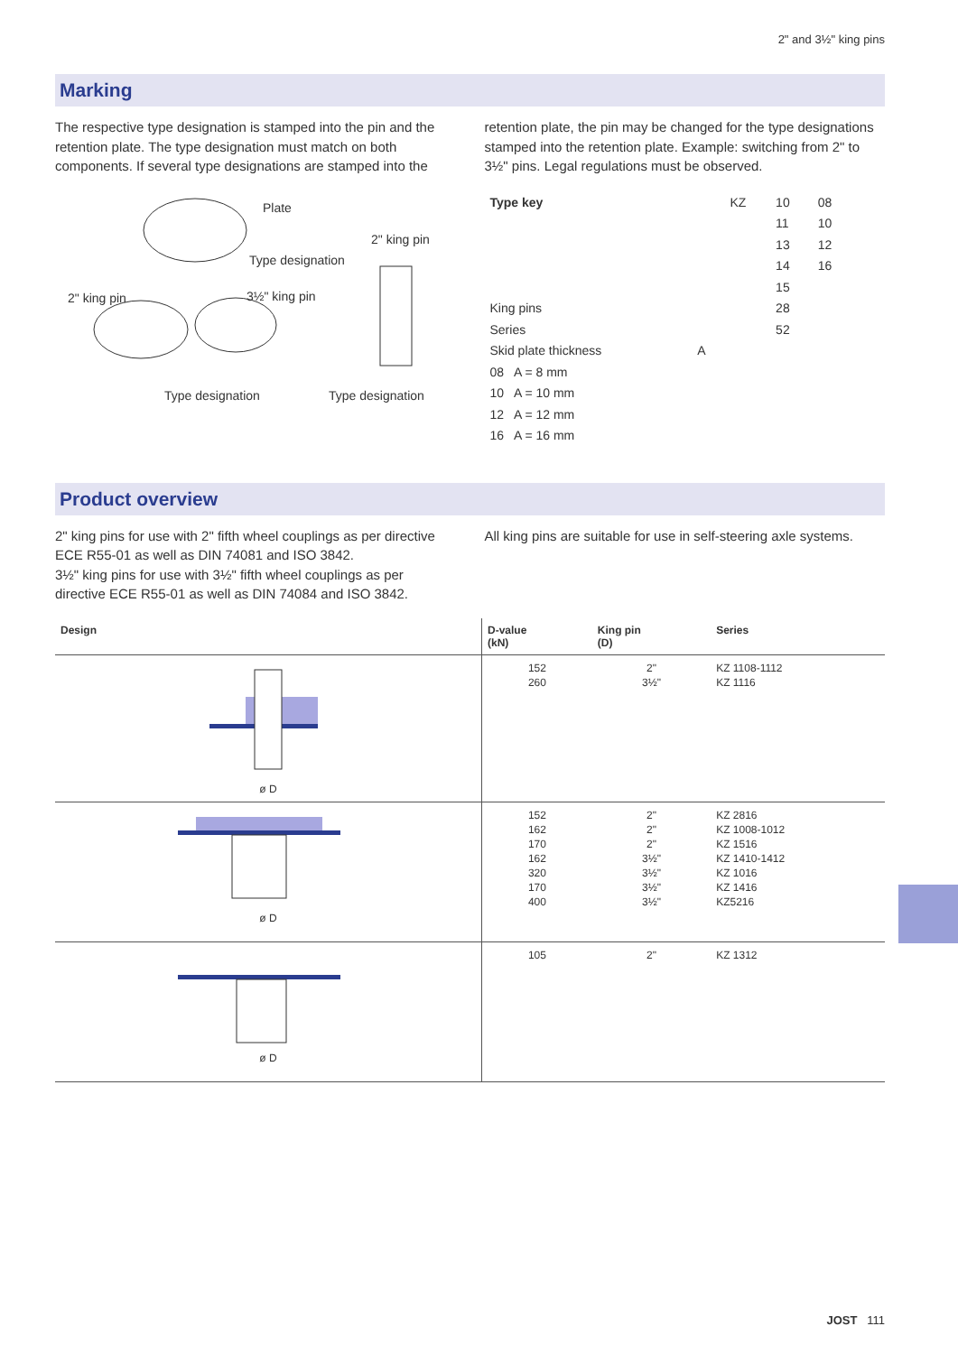2" and 3½" king pins
Marking
The respective type designation is stamped into the pin and the retention plate. The type designation must match on both components. If several type designations are stamped into the
Plate
2" king pin
Type designation
2" king pin 3½" king pin
Type designation Type designation
retention plate, the pin may be changed for the type designations stamped into the retention plate. Example: switching from 2" to 3½" pins. Legal regulations must be observed.
| Type key | | KZ | 10 | 08 |
| | | | 11 | 10 |
| | | | 13 | 12 |
| | | | 14 | 16 |
| | | | 15 | |
| King pins | | | 28 | |
| Series | | | 52 | |
| Skid plate thickness | A | | | |
| 08 A = 8 mm | | | | |
| 10 A = 10 mm | | | | |
| 12 A = 12 mm | | | | |
| 16 A = 16 mm | | | | |
Product overview
2" king pins for use with 2" fifth wheel couplings as per directive ECE R55-01 as well as DIN 74081 and ISO 3842.
3½" king pins for use with 3½" fifth wheel couplings as per directive ECE R55-01 as well as DIN 74084 and ISO 3842.
All king pins are suitable for use in self-steering axle systems.
| Design | D-value (kN) | King pin (D) | Series |
| --- | --- | --- | --- |
| ø D | 152 260 | 2" 3½" | KZ 1108-1112 KZ 1116 |
| ø D | 152 162 170 162 320 170 400 | 2" 2" 2" 3½" 3½" 3½" 3½" | KZ 2816 KZ 1008-1012 KZ 1516 KZ 1410-1412 KZ 1016 KZ 1416 KZ5216 |
| ø D | 105 | 2" | KZ 1312 |
JOST 111